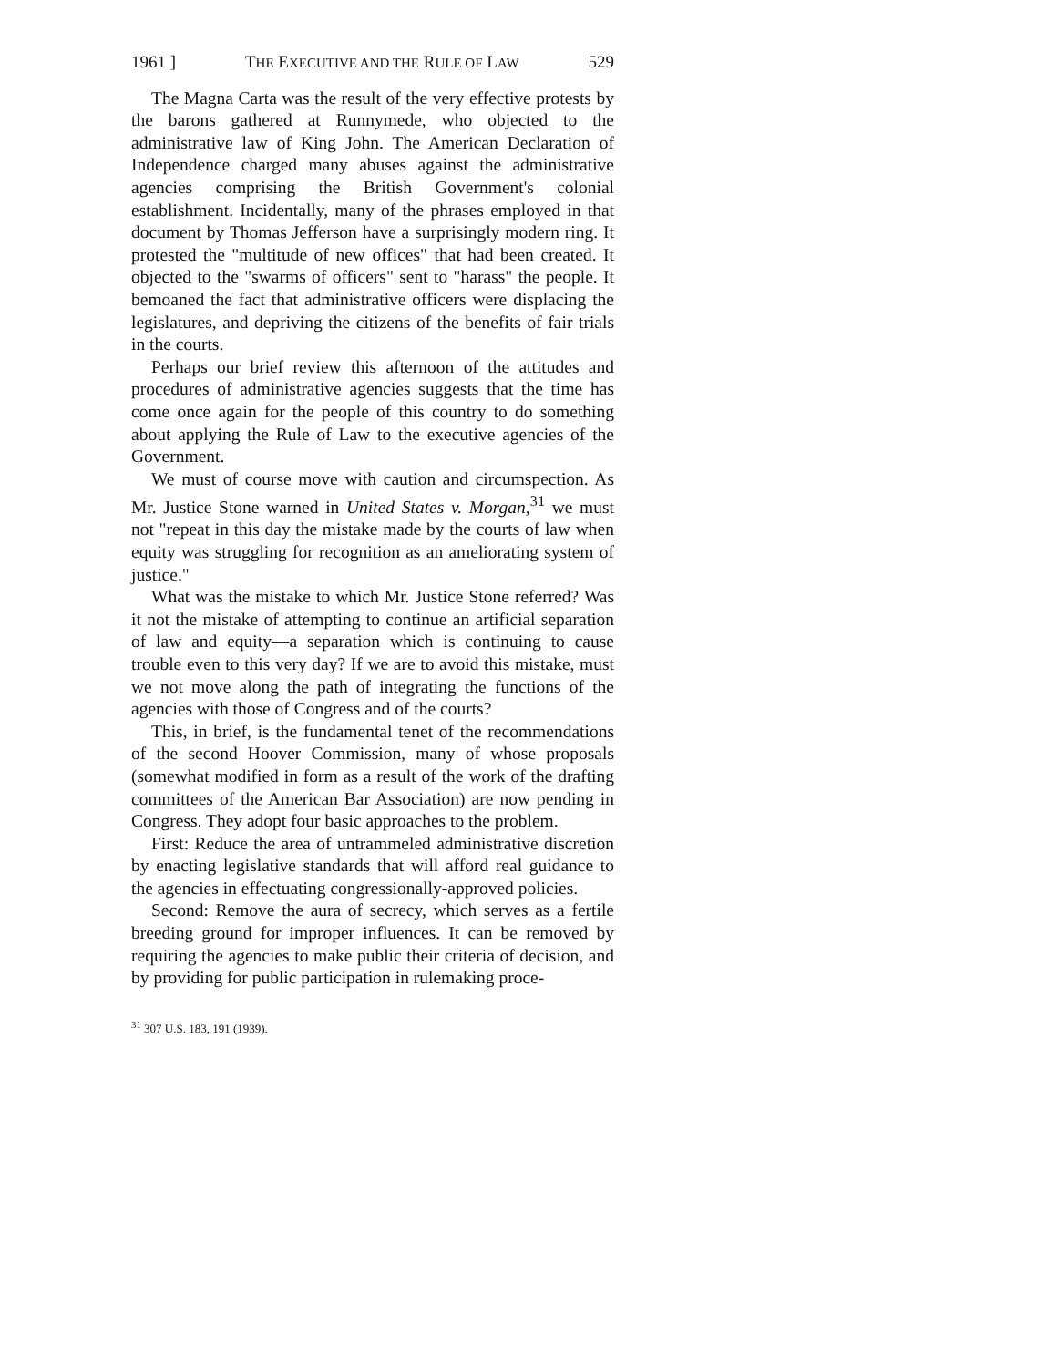1961 ] THE EXECUTIVE AND THE RULE OF LAW 529
The Magna Carta was the result of the very effective protests by the barons gathered at Runnymede, who objected to the administrative law of King John. The American Declaration of Independence charged many abuses against the administrative agencies comprising the British Government's colonial establishment. Incidentally, many of the phrases employed in that document by Thomas Jefferson have a surprisingly modern ring. It protested the "multitude of new offices" that had been created. It objected to the "swarms of officers" sent to "harass" the people. It bemoaned the fact that administrative officers were displacing the legislatures, and depriving the citizens of the benefits of fair trials in the courts.
Perhaps our brief review this afternoon of the attitudes and procedures of administrative agencies suggests that the time has come once again for the people of this country to do something about applying the Rule of Law to the executive agencies of the Government.
We must of course move with caution and circumspection. As Mr. Justice Stone warned in United States v. Morgan,<sup>31</sup> we must not "repeat in this day the mistake made by the courts of law when equity was struggling for recognition as an ameliorating system of justice."
What was the mistake to which Mr. Justice Stone referred? Was it not the mistake of attempting to continue an artificial separation of law and equity—a separation which is continuing to cause trouble even to this very day? If we are to avoid this mistake, must we not move along the path of integrating the functions of the agencies with those of Congress and of the courts?
This, in brief, is the fundamental tenet of the recommendations of the second Hoover Commission, many of whose proposals (somewhat modified in form as a result of the work of the drafting committees of the American Bar Association) are now pending in Congress. They adopt four basic approaches to the problem.
First: Reduce the area of untrammeled administrative discretion by enacting legislative standards that will afford real guidance to the agencies in effectuating congressionally-approved policies.
Second: Remove the aura of secrecy, which serves as a fertile breeding ground for improper influences. It can be removed by requiring the agencies to make public their criteria of decision, and by providing for public participation in rulemaking proce-
<sup>31</sup> 307 U.S. 183, 191 (1939).